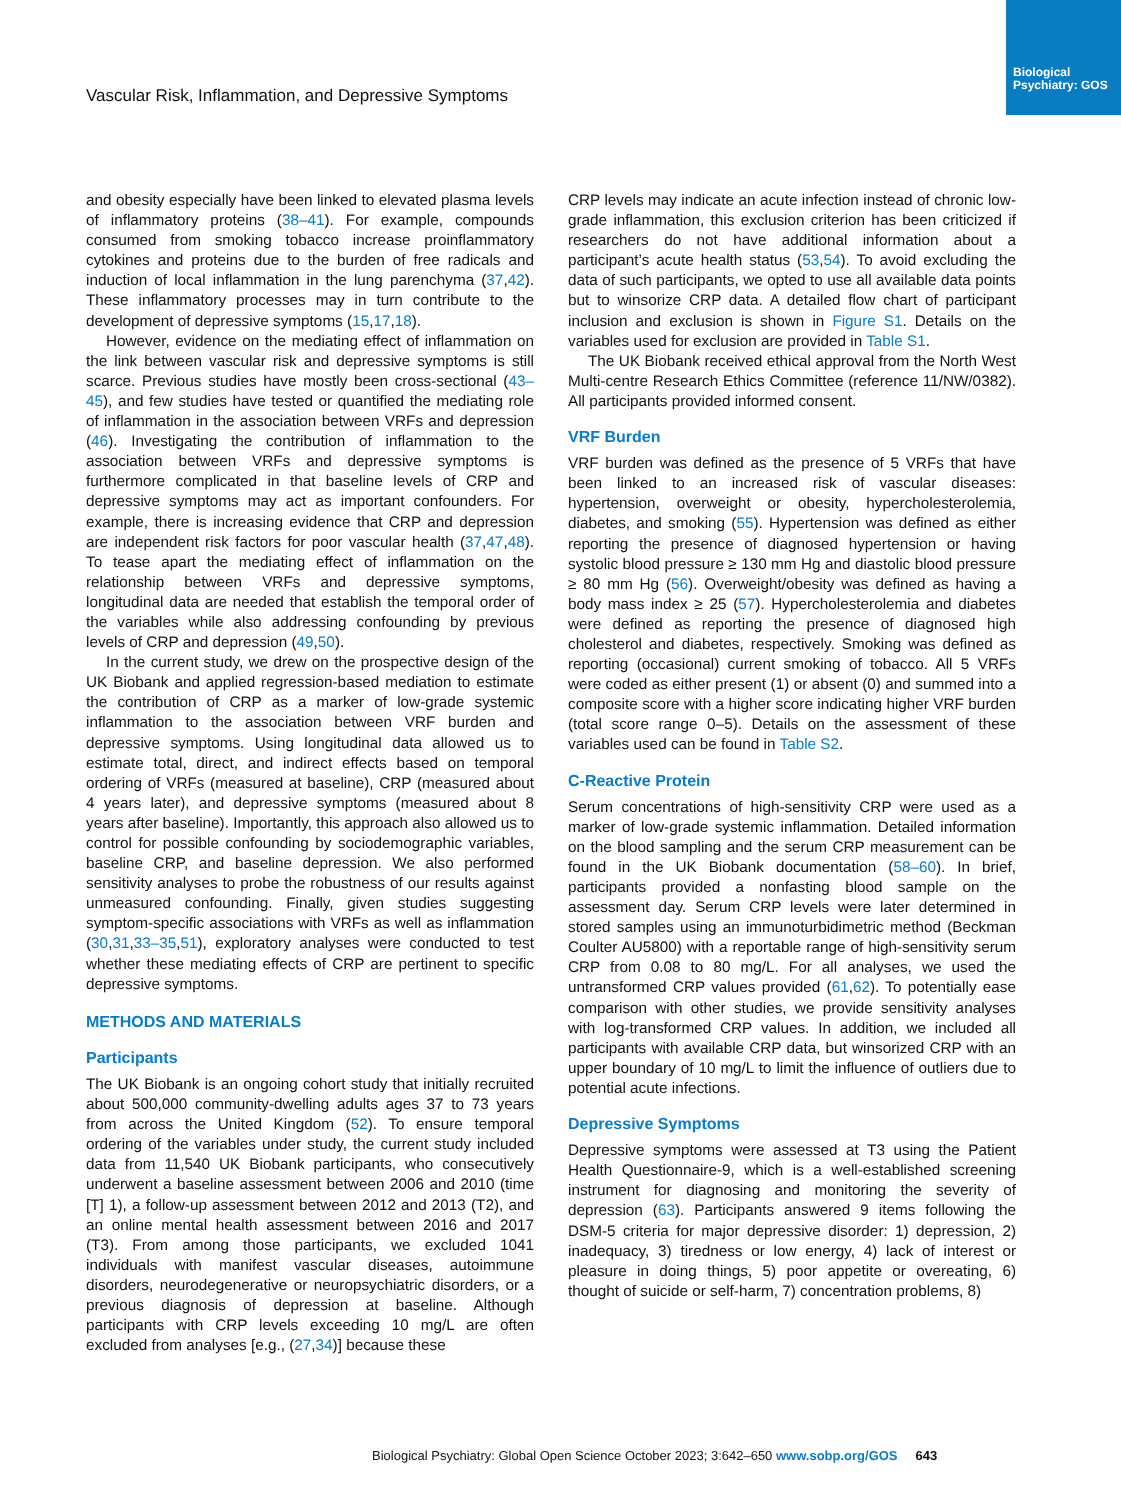Biological Psychiatry: GOS
Vascular Risk, Inflammation, and Depressive Symptoms
and obesity especially have been linked to elevated plasma levels of inflammatory proteins (38–41). For example, compounds consumed from smoking tobacco increase proinflammatory cytokines and proteins due to the burden of free radicals and induction of local inflammation in the lung parenchyma (37,42). These inflammatory processes may in turn contribute to the development of depressive symptoms (15,17,18).
However, evidence on the mediating effect of inflammation on the link between vascular risk and depressive symptoms is still scarce. Previous studies have mostly been cross-sectional (43–45), and few studies have tested or quantified the mediating role of inflammation in the association between VRFs and depression (46). Investigating the contribution of inflammation to the association between VRFs and depressive symptoms is furthermore complicated in that baseline levels of CRP and depressive symptoms may act as important confounders. For example, there is increasing evidence that CRP and depression are independent risk factors for poor vascular health (37,47,48). To tease apart the mediating effect of inflammation on the relationship between VRFs and depressive symptoms, longitudinal data are needed that establish the temporal order of the variables while also addressing confounding by previous levels of CRP and depression (49,50).
In the current study, we drew on the prospective design of the UK Biobank and applied regression-based mediation to estimate the contribution of CRP as a marker of low-grade systemic inflammation to the association between VRF burden and depressive symptoms. Using longitudinal data allowed us to estimate total, direct, and indirect effects based on temporal ordering of VRFs (measured at baseline), CRP (measured about 4 years later), and depressive symptoms (measured about 8 years after baseline). Importantly, this approach also allowed us to control for possible confounding by sociodemographic variables, baseline CRP, and baseline depression. We also performed sensitivity analyses to probe the robustness of our results against unmeasured confounding. Finally, given studies suggesting symptom-specific associations with VRFs as well as inflammation (30,31,33–35,51), exploratory analyses were conducted to test whether these mediating effects of CRP are pertinent to specific depressive symptoms.
METHODS AND MATERIALS
Participants
The UK Biobank is an ongoing cohort study that initially recruited about 500,000 community-dwelling adults ages 37 to 73 years from across the United Kingdom (52). To ensure temporal ordering of the variables under study, the current study included data from 11,540 UK Biobank participants, who consecutively underwent a baseline assessment between 2006 and 2010 (time [T] 1), a follow-up assessment between 2012 and 2013 (T2), and an online mental health assessment between 2016 and 2017 (T3). From among those participants, we excluded 1041 individuals with manifest vascular diseases, autoimmune disorders, neurodegenerative or neuropsychiatric disorders, or a previous diagnosis of depression at baseline. Although participants with CRP levels exceeding 10 mg/L are often excluded from analyses [e.g., (27,34)] because these
CRP levels may indicate an acute infection instead of chronic low-grade inflammation, this exclusion criterion has been criticized if researchers do not have additional information about a participant’s acute health status (53,54). To avoid excluding the data of such participants, we opted to use all available data points but to winsorize CRP data. A detailed flow chart of participant inclusion and exclusion is shown in Figure S1. Details on the variables used for exclusion are provided in Table S1.
The UK Biobank received ethical approval from the North West Multi-centre Research Ethics Committee (reference 11/NW/0382). All participants provided informed consent.
VRF Burden
VRF burden was defined as the presence of 5 VRFs that have been linked to an increased risk of vascular diseases: hypertension, overweight or obesity, hypercholesterolemia, diabetes, and smoking (55). Hypertension was defined as either reporting the presence of diagnosed hypertension or having systolic blood pressure ≥ 130 mm Hg and diastolic blood pressure ≥ 80 mm Hg (56). Overweight/obesity was defined as having a body mass index ≥ 25 (57). Hypercholesterolemia and diabetes were defined as reporting the presence of diagnosed high cholesterol and diabetes, respectively. Smoking was defined as reporting (occasional) current smoking of tobacco. All 5 VRFs were coded as either present (1) or absent (0) and summed into a composite score with a higher score indicating higher VRF burden (total score range 0–5). Details on the assessment of these variables used can be found in Table S2.
C-Reactive Protein
Serum concentrations of high-sensitivity CRP were used as a marker of low-grade systemic inflammation. Detailed information on the blood sampling and the serum CRP measurement can be found in the UK Biobank documentation (58–60). In brief, participants provided a nonfasting blood sample on the assessment day. Serum CRP levels were later determined in stored samples using an immunoturbidimetric method (Beckman Coulter AU5800) with a reportable range of high-sensitivity serum CRP from 0.08 to 80 mg/L. For all analyses, we used the untransformed CRP values provided (61,62). To potentially ease comparison with other studies, we provide sensitivity analyses with log-transformed CRP values. In addition, we included all participants with available CRP data, but winsorized CRP with an upper boundary of 10 mg/L to limit the influence of outliers due to potential acute infections.
Depressive Symptoms
Depressive symptoms were assessed at T3 using the Patient Health Questionnaire-9, which is a well-established screening instrument for diagnosing and monitoring the severity of depression (63). Participants answered 9 items following the DSM-5 criteria for major depressive disorder: 1) depression, 2) inadequacy, 3) tiredness or low energy, 4) lack of interest or pleasure in doing things, 5) poor appetite or overeating, 6) thought of suicide or self-harm, 7) concentration problems, 8)
Biological Psychiatry: Global Open Science October 2023; 3:642–650 www.sobp.org/GOS 643